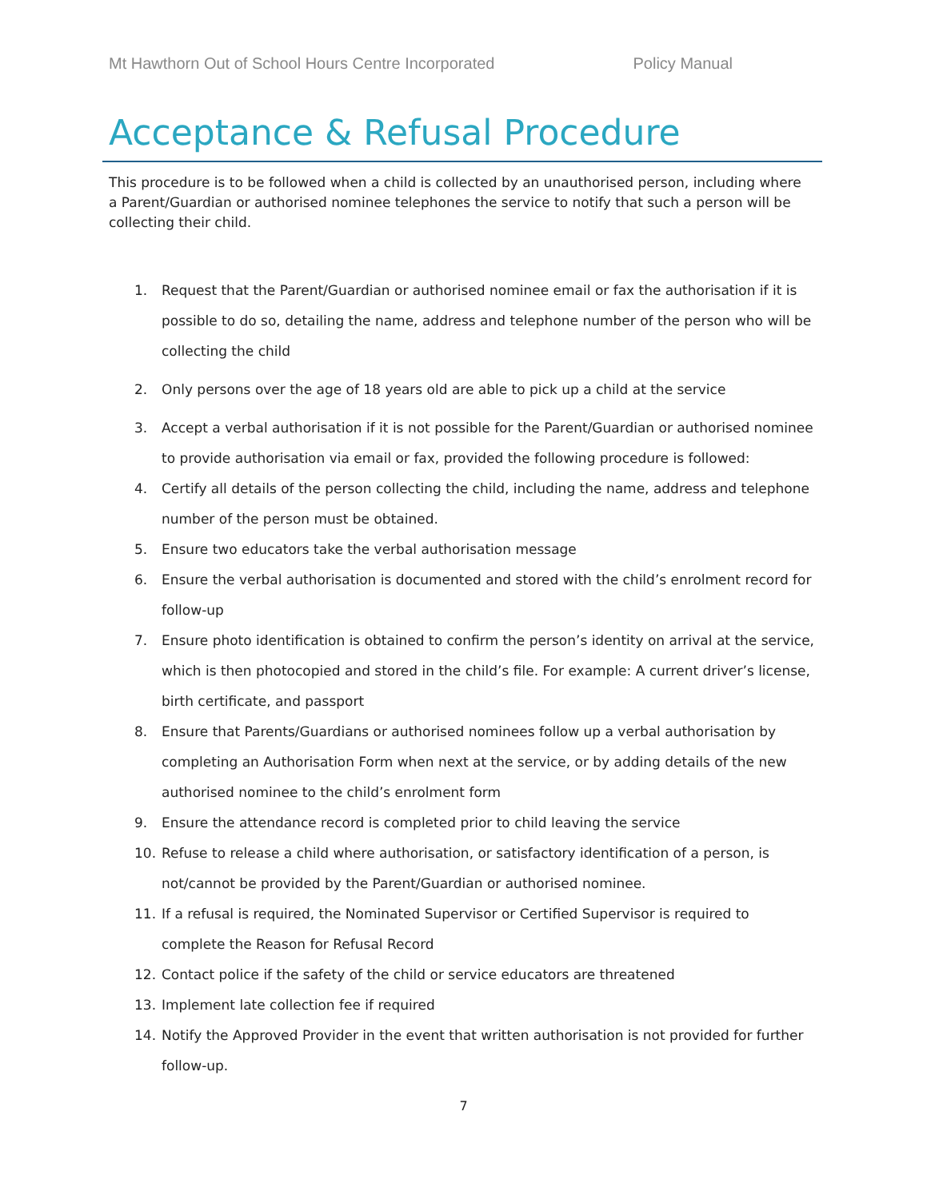Mt Hawthorn Out of School Hours Centre Incorporated Policy Manual
Acceptance & Refusal Procedure
This procedure is to be followed when a child is collected by an unauthorised person, including where a Parent/Guardian or authorised nominee telephones the service to notify that such a person will be collecting their child.
1. Request that the Parent/Guardian or authorised nominee email or fax the authorisation if it is possible to do so, detailing the name, address and telephone number of the person who will be collecting the child
2. Only persons over the age of 18 years old are able to pick up a child at the service
3. Accept a verbal authorisation if it is not possible for the Parent/Guardian or authorised nominee to provide authorisation via email or fax, provided the following procedure is followed:
4. Certify all details of the person collecting the child, including the name, address and telephone number of the person must be obtained.
5. Ensure two educators take the verbal authorisation message
6. Ensure the verbal authorisation is documented and stored with the child’s enrolment record for follow-up
7. Ensure photo identification is obtained to confirm the person’s identity on arrival at the service, which is then photocopied and stored in the child’s file. For example: A current driver’s license, birth certificate, and passport
8. Ensure that Parents/Guardians or authorised nominees follow up a verbal authorisation by completing an Authorisation Form when next at the service, or by adding details of the new authorised nominee to the child’s enrolment form
9. Ensure the attendance record is completed prior to child leaving the service
10. Refuse to release a child where authorisation, or satisfactory identification of a person, is not/cannot be provided by the Parent/Guardian or authorised nominee.
11. If a refusal is required, the Nominated Supervisor or Certified Supervisor is required to complete the Reason for Refusal Record
12. Contact police if the safety of the child or service educators are threatened
13. Implement late collection fee if required
14. Notify the Approved Provider in the event that written authorisation is not provided for further follow-up.
7